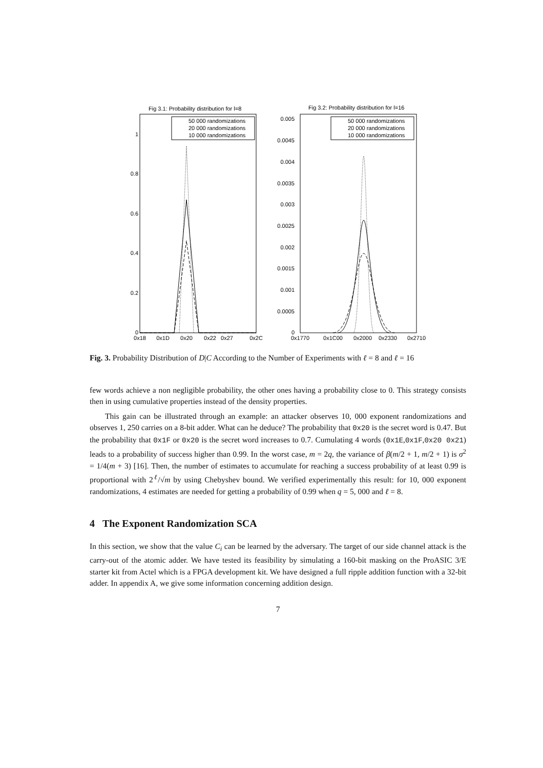Fig 3.1: Probability distribution for l=8
1
0.8
0.6
0.4
0.2
0
0x18
0x1D
0x20
0x22
0x27
0x2C
50 000 randomizations
20 000 randomizations
10 000 randomizations
Fig 3.2: Probability distribution for l=16
0.005
0.0045
0.004
0.0035
0.003
0.0025
0.002
0.0015
0.001
0.0005
0
0x1770
0x1C00
0x2000
0x2330
0x2710
50 000 randomizations
20 000 randomizations
10 000 randomizations
Fig. 3. Probability Distribution of D|C According to the Number of Experiments with ℓ = 8 and ℓ = 16
few words achieve a non negligible probability, the other ones having a probability close to 0. This strategy consists then in using cumulative properties instead of the density properties.
This gain can be illustrated through an example: an attacker observes 10, 000 exponent randomizations and observes 1, 250 carries on a 8-bit adder. What can he deduce? The probability that 0x20 is the secret word is 0.47. But the probability that 0x1F or 0x20 is the secret word increases to 0.7. Cumulating 4 words (0x1E,0x1F,0x20 0x21) leads to a probability of success higher than 0.99. In the worst case, m = 2q, the variance of β(m/2 + 1, m/2 + 1) is σ<sup>2</sup> = 1/4(m + 3) [16]. Then, the number of estimates to accumulate for reaching a success probability of at least 0.99 is proportional with 2<sup>ℓ</sup>/√m by using Chebyshev bound. We verified experimentally this result: for 10, 000 exponent randomizations, 4 estimates are needed for getting a probability of 0.99 when q = 5, 000 and ℓ = 8.
4 The Exponent Randomization SCA
In this section, we show that the value C<sub>i</sub> can be learned by the adversary. The target of our side channel attack is the carry-out of the atomic adder. We have tested its feasibility by simulating a 160-bit masking on the ProASIC 3/E starter kit from Actel which is a FPGA development kit. We have designed a full ripple addition function with a 32-bit adder. In appendix A, we give some information concerning addition design.
7